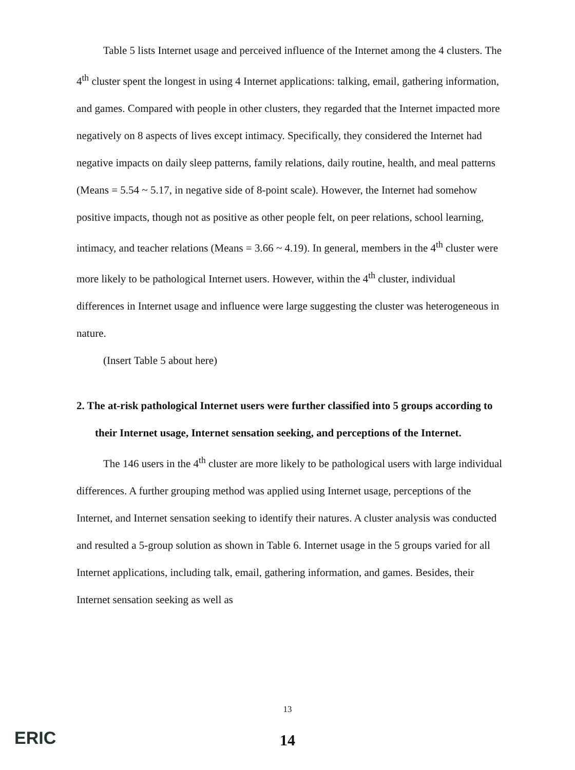Table 5 lists Internet usage and perceived influence of the Internet among the 4 clusters. The 4<sup>th</sup> cluster spent the longest in using 4 Internet applications: talking, email, gathering information, and games. Compared with people in other clusters, they regarded that the Internet impacted more negatively on 8 aspects of lives except intimacy. Specifically, they considered the Internet had negative impacts on daily sleep patterns, family relations, daily routine, health, and meal patterns (Means = 5.54 ~ 5.17, in negative side of 8-point scale). However, the Internet had somehow positive impacts, though not as positive as other people felt, on peer relations, school learning, intimacy, and teacher relations (Means = 3.66 ~ 4.19). In general, members in the 4<sup>th</sup> cluster were more likely to be pathological Internet users. However, within the 4<sup>th</sup> cluster, individual differences in Internet usage and influence were large suggesting the cluster was heterogeneous in nature.
(Insert Table 5 about here)
2. The at-risk pathological Internet users were further classified into 5 groups according to their Internet usage, Internet sensation seeking, and perceptions of the Internet.
The 146 users in the 4<sup>th</sup> cluster are more likely to be pathological users with large individual differences. A further grouping method was applied using Internet usage, perceptions of the Internet, and Internet sensation seeking to identify their natures. A cluster analysis was conducted and resulted a 5-group solution as shown in Table 6. Internet usage in the 5 groups varied for all Internet applications, including talk, email, gathering information, and games. Besides, their Internet sensation seeking as well as
13
14 ERIC